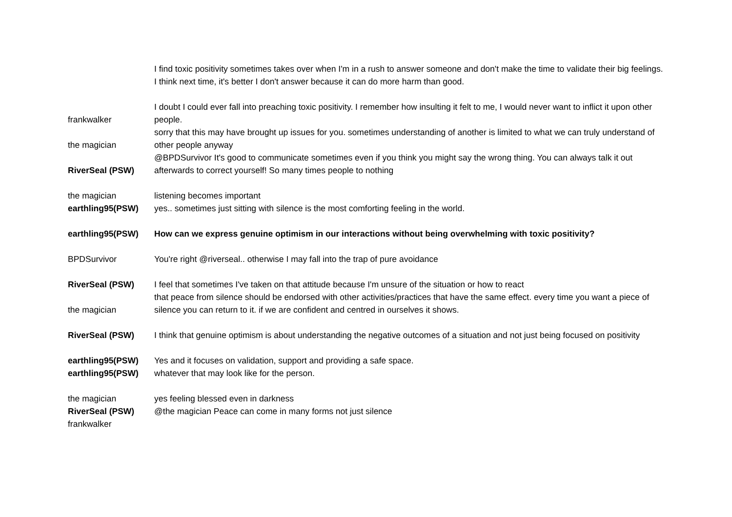| | I find toxic positivity sometimes takes over when I'm in a rush to answer someone and don't make the time to validate their big feelings. I think next time, it's better I don't answer because it can do more harm than good. |
| frankwalker | I doubt I could ever fall into preaching toxic positivity. I remember how insulting it felt to me, I would never want to inflict it upon other people. |
| the magician | sorry that this may have brought up issues for you. sometimes understanding of another is limited to what we can truly understand of other people anyway |
| RiverSeal (PSW) | @BPDSurvivor It's good to communicate sometimes even if you think you might say the wrong thing. You can always talk it out afterwards to correct yourself! So many times people to nothing |
| the magician | listening becomes important |
| earthling95(PSW) | yes.. sometimes just sitting with silence is the most comforting feeling in the world. |
| earthling95(PSW) | How can we express genuine optimism in our interactions without being overwhelming with toxic positivity? |
| BPDSurvivor | You're right @riverseal.. otherwise I may fall into the trap of pure avoidance |
| RiverSeal (PSW) | I feel that sometimes I've taken on that attitude because I'm unsure of the situation or how to react |
| the magician | that peace from silence should be endorsed with other activities/practices that have the same effect. every time you want a piece of silence you can return to it. if we are confident and centred in ourselves it shows. |
| RiverSeal (PSW) | I think that genuine optimism is about understanding the negative outcomes of a situation and not just being focused on positivity |
| earthling95(PSW) | Yes and it focuses on validation, support and providing a safe space. |
| earthling95(PSW) | whatever that may look like for the person. |
| the magician | yes feeling blessed even in darkness |
| RiverSeal (PSW) | @the magician Peace can come in many forms not just silence |
| frankwalker | |